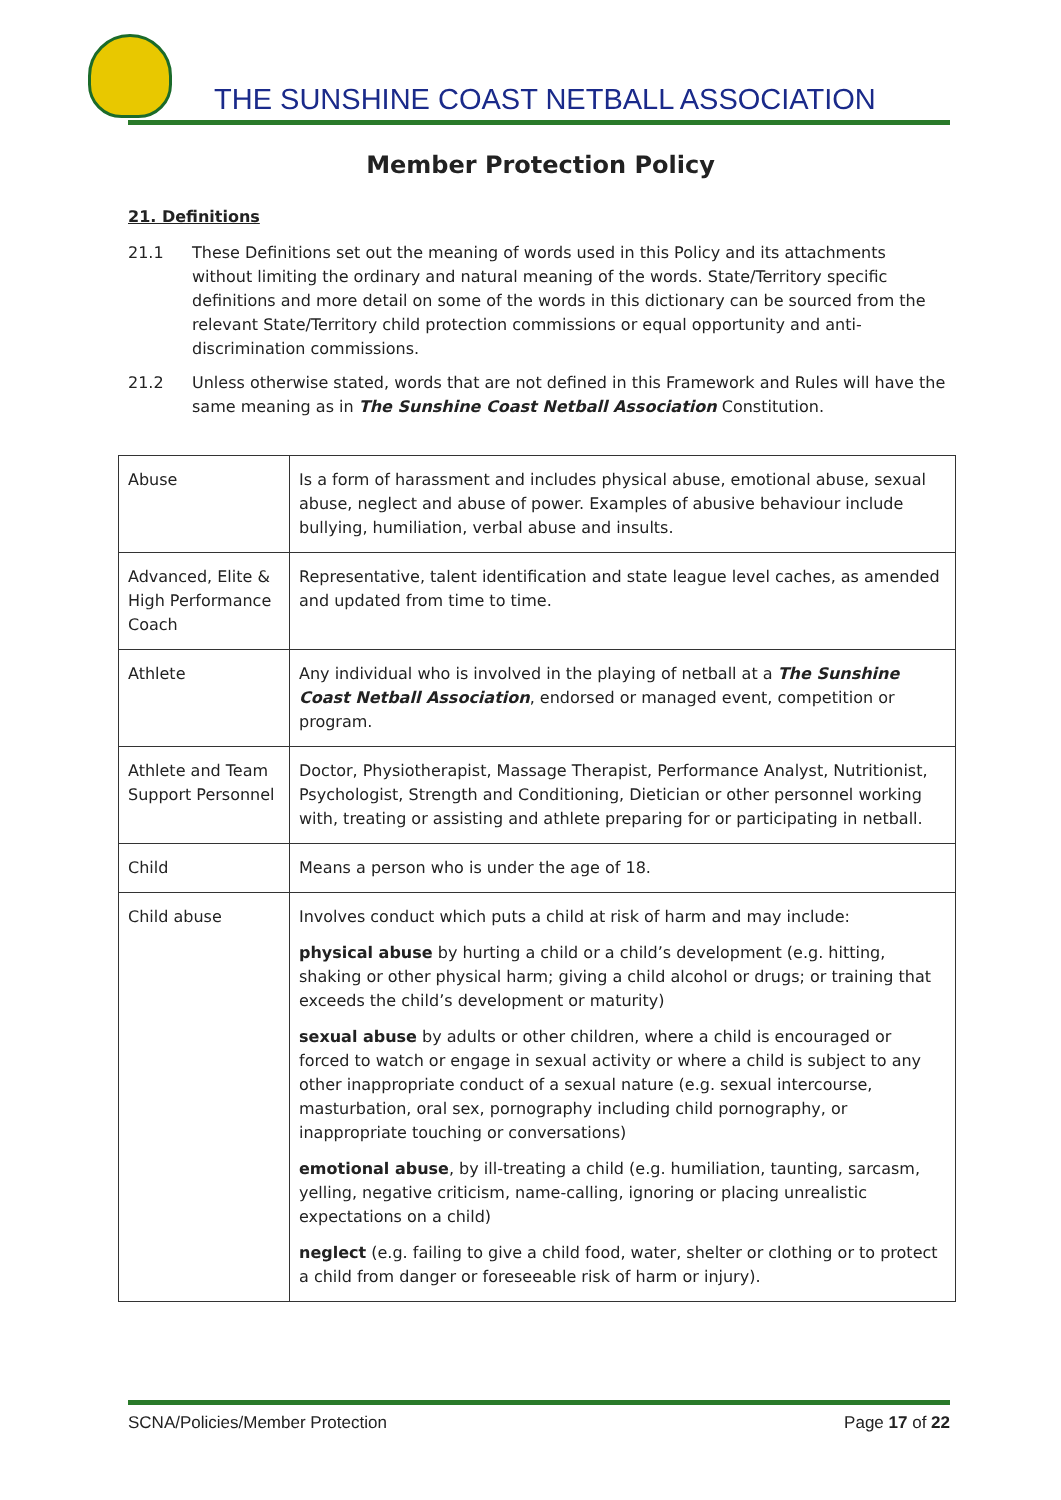THE SUNSHINE COAST NETBALL ASSOCIATION
Member Protection Policy
21. Definitions
21.1 These Definitions set out the meaning of words used in this Policy and its attachments without limiting the ordinary and natural meaning of the words. State/Territory specific definitions and more detail on some of the words in this dictionary can be sourced from the relevant State/Territory child protection commissions or equal opportunity and anti-discrimination commissions.
21.2 Unless otherwise stated, words that are not defined in this Framework and Rules will have the same meaning as in The Sunshine Coast Netball Association Constitution.
| Abuse | Is a form of harassment and includes physical abuse, emotional abuse, sexual abuse, neglect and abuse of power. Examples of abusive behaviour include bullying, humiliation, verbal abuse and insults. |
| Advanced, Elite & High Performance Coach | Representative, talent identification and state league level caches, as amended and updated from time to time. |
| Athlete | Any individual who is involved in the playing of netball at a The Sunshine Coast Netball Association , endorsed or managed event, competition or program. |
| Athlete and Team Support Personnel | Doctor, Physiotherapist, Massage Therapist, Performance Analyst, Nutritionist, Psychologist, Strength and Conditioning, Dietician or other personnel working with, treating or assisting and athlete preparing for or participating in netball. |
| Child | Means a person who is under the age of 18. |
| Child abuse | Involves conduct which puts a child at risk of harm and may include: physical abuse by hurting a child or a child’s development (e.g. hitting, shaking or other physical harm; giving a child alcohol or drugs; or training that exceeds the child’s development or maturity) sexual abuse by adults or other children, where a child is encouraged or forced to watch or engage in sexual activity or where a child is subject to any other inappropriate conduct of a sexual nature (e.g. sexual intercourse, masturbation, oral sex, pornography including child pornography, or inappropriate touching or conversations) emotional abuse , by ill-treating a child (e.g. humiliation, taunting, sarcasm, yelling, negative criticism, name-calling, ignoring or placing unrealistic expectations on a child) neglect (e.g. failing to give a child food, water, shelter or clothing or to protect a child from danger or foreseeable risk of harm or injury). |
SCNA/Policies/Member Protection Page 17 of 22